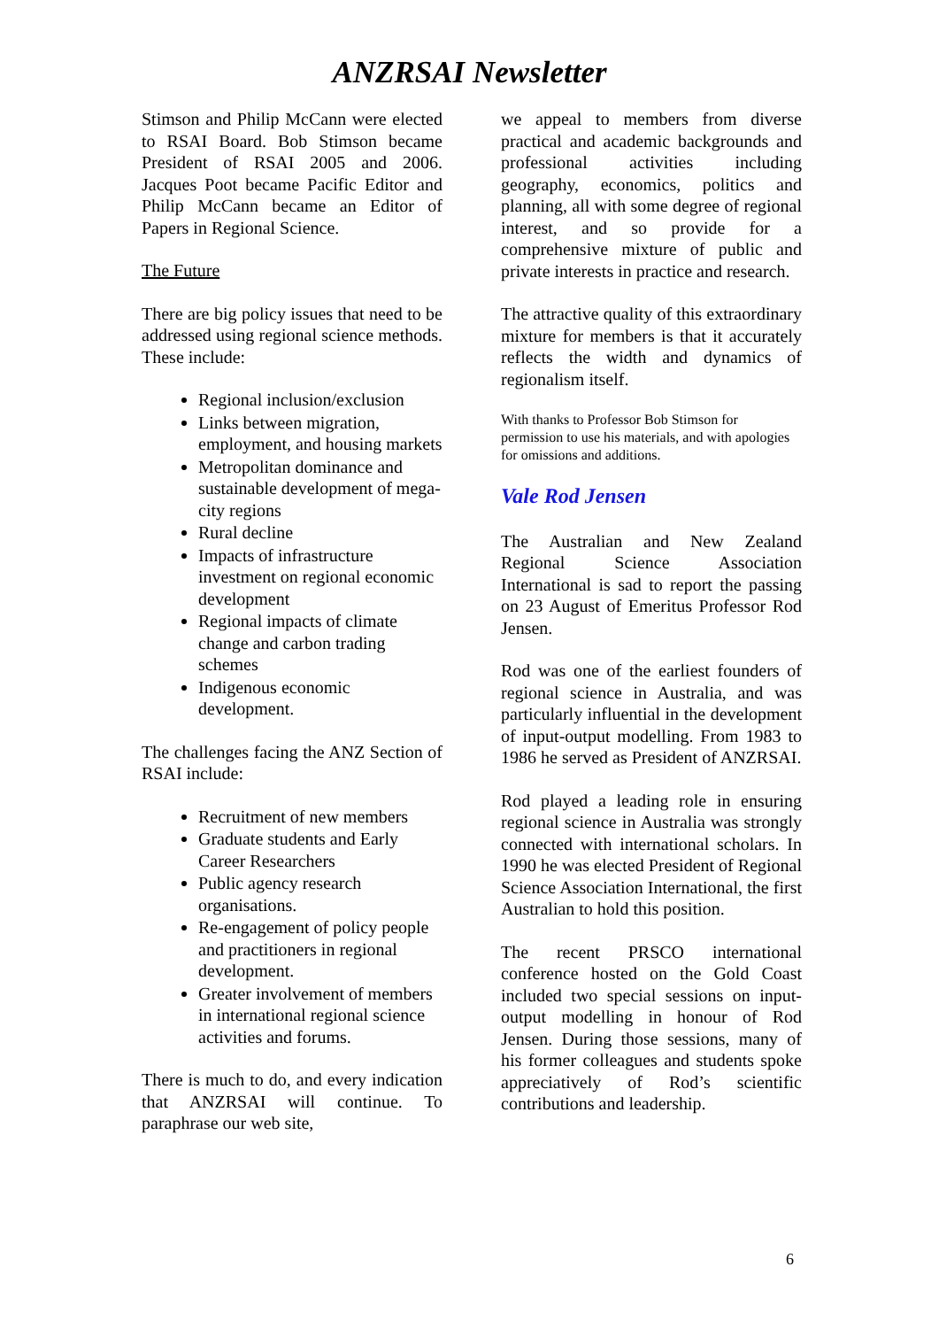ANZRSAI Newsletter
Stimson and Philip McCann were elected to RSAI Board. Bob Stimson became President of RSAI 2005 and 2006. Jacques Poot became Pacific Editor and Philip McCann became an Editor of Papers in Regional Science.
The Future
There are big policy issues that need to be addressed using regional science methods. These include:
Regional inclusion/exclusion
Links between migration, employment, and housing markets
Metropolitan dominance and sustainable development of mega-city regions
Rural decline
Impacts of infrastructure investment on regional economic development
Regional impacts of climate change and carbon trading schemes
Indigenous economic development.
The challenges facing the ANZ Section of RSAI include:
Recruitment of new members
Graduate students and Early Career Researchers
Public agency research organisations.
Re-engagement of policy people and practitioners in regional development.
Greater involvement of members in international regional science activities and forums.
There is much to do, and every indication that ANZRSAI will continue. To paraphrase our web site,
we appeal to members from diverse practical and academic backgrounds and professional activities including geography, economics, politics and planning, all with some degree of regional interest, and so provide for a comprehensive mixture of public and private interests in practice and research.
The attractive quality of this extraordinary mixture for members is that it accurately reflects the width and dynamics of regionalism itself.
With thanks to Professor Bob Stimson for permission to use his materials, and with apologies for omissions and additions.
Vale Rod Jensen
The Australian and New Zealand Regional Science Association International is sad to report the passing on 23 August of Emeritus Professor Rod Jensen.
Rod was one of the earliest founders of regional science in Australia, and was particularly influential in the development of input-output modelling. From 1983 to 1986 he served as President of ANZRSAI.
Rod played a leading role in ensuring regional science in Australia was strongly connected with international scholars. In 1990 he was elected President of Regional Science Association International, the first Australian to hold this position.
The recent PRSCO international conference hosted on the Gold Coast included two special sessions on input-output modelling in honour of Rod Jensen. During those sessions, many of his former colleagues and students spoke appreciatively of Rod’s scientific contributions and leadership.
6